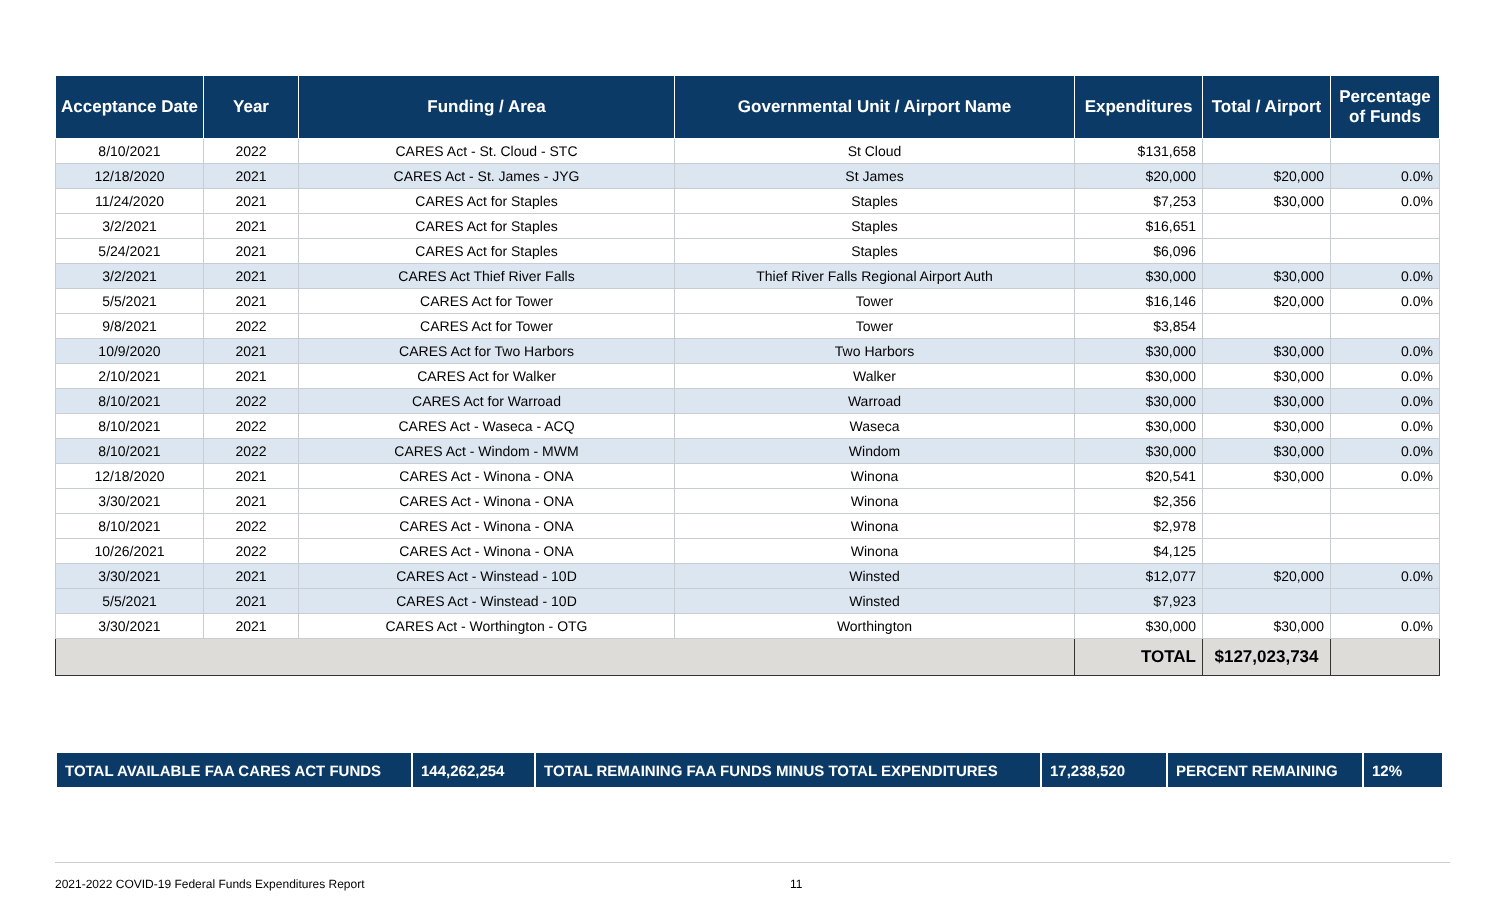| Acceptance Date | Year | Funding / Area | Governmental Unit / Airport Name | Expenditures | Total / Airport | Percentage of Funds |
| --- | --- | --- | --- | --- | --- | --- |
| 8/10/2021 | 2022 | CARES Act - St. Cloud - STC | St Cloud | $131,658 | | |
| 12/18/2020 | 2021 | CARES Act - St. James - JYG | St James | $20,000 | $20,000 | 0.0% |
| 11/24/2020 | 2021 | CARES Act for Staples | Staples | $7,253 | $30,000 | 0.0% |
| 3/2/2021 | 2021 | CARES Act for Staples | Staples | $16,651 | | |
| 5/24/2021 | 2021 | CARES Act for Staples | Staples | $6,096 | | |
| 3/2/2021 | 2021 | CARES Act Thief River Falls | Thief River Falls Regional Airport Auth | $30,000 | $30,000 | 0.0% |
| 5/5/2021 | 2021 | CARES Act for Tower | Tower | $16,146 | $20,000 | 0.0% |
| 9/8/2021 | 2022 | CARES Act for Tower | Tower | $3,854 | | |
| 10/9/2020 | 2021 | CARES Act for Two Harbors | Two Harbors | $30,000 | $30,000 | 0.0% |
| 2/10/2021 | 2021 | CARES Act for Walker | Walker | $30,000 | $30,000 | 0.0% |
| 8/10/2021 | 2022 | CARES Act for Warroad | Warroad | $30,000 | $30,000 | 0.0% |
| 8/10/2021 | 2022 | CARES Act - Waseca - ACQ | Waseca | $30,000 | $30,000 | 0.0% |
| 8/10/2021 | 2022 | CARES Act - Windom - MWM | Windom | $30,000 | $30,000 | 0.0% |
| 12/18/2020 | 2021 | CARES Act - Winona - ONA | Winona | $20,541 | $30,000 | 0.0% |
| 3/30/2021 | 2021 | CARES Act - Winona - ONA | Winona | $2,356 | | |
| 8/10/2021 | 2022 | CARES Act - Winona - ONA | Winona | $2,978 | | |
| 10/26/2021 | 2022 | CARES Act - Winona - ONA | Winona | $4,125 | | |
| 3/30/2021 | 2021 | CARES Act - Winstead - 10D | Winsted | $12,077 | $20,000 | 0.0% |
| 5/5/2021 | 2021 | CARES Act - Winstead - 10D | Winsted | $7,923 | | |
| 3/30/2021 | 2021 | CARES Act - Worthington - OTG | Worthington | $30,000 | $30,000 | 0.0% |
| | | | | TOTAL | $127,023,734 | |
| TOTAL AVAILABLE FAA CARES ACT FUNDS | 144,262,254 | TOTAL REMAINING FAA FUNDS MINUS TOTAL EXPENDITURES | 17,238,520 | PERCENT REMAINING | 12% |
2021-2022 COVID-19 Federal Funds Expenditures Report 11